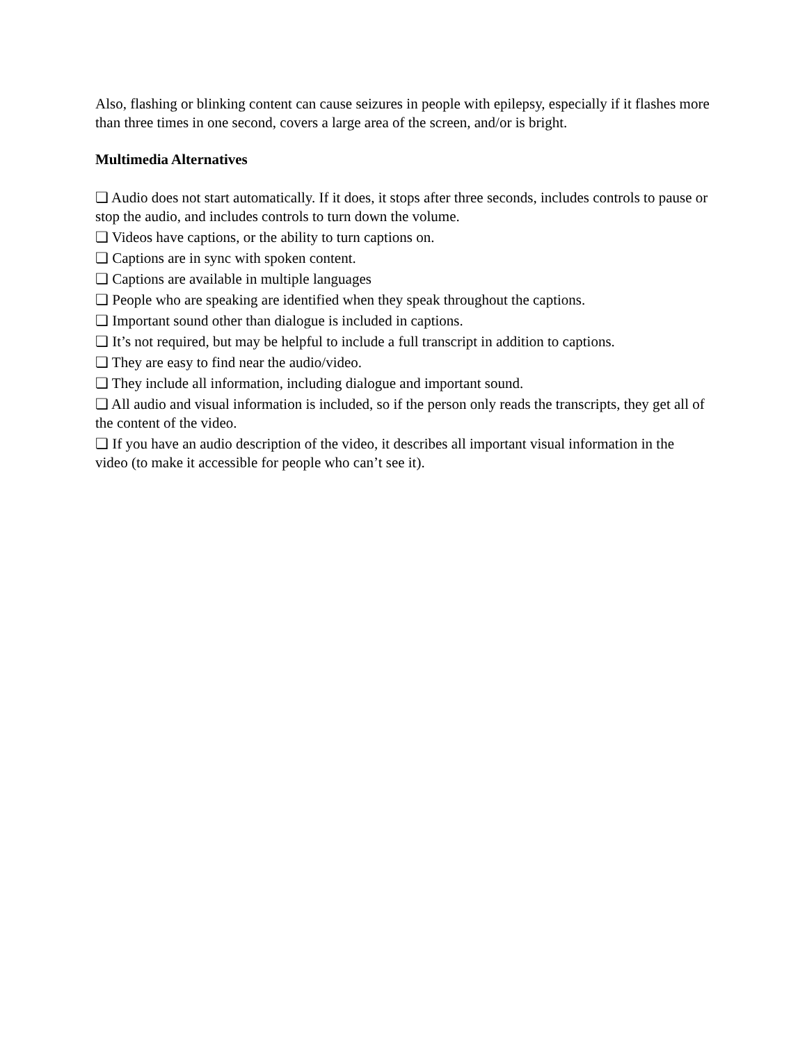Also, flashing or blinking content can cause seizures in people with epilepsy, especially if it flashes more than three times in one second, covers a large area of the screen, and/or is bright.
Multimedia Alternatives
❏ Audio does not start automatically. If it does, it stops after three seconds, includes controls to pause or stop the audio, and includes controls to turn down the volume.
❏ Videos have captions, or the ability to turn captions on.
❏ Captions are in sync with spoken content.
❏ Captions are available in multiple languages
❏ People who are speaking are identified when they speak throughout the captions.
❏ Important sound other than dialogue is included in captions.
❏ It’s not required, but may be helpful to include a full transcript in addition to captions.
❏ They are easy to find near the audio/video.
❏ They include all information, including dialogue and important sound.
❏ All audio and visual information is included, so if the person only reads the transcripts, they get all of the content of the video.
❏ If you have an audio description of the video, it describes all important visual information in the video (to make it accessible for people who can’t see it).